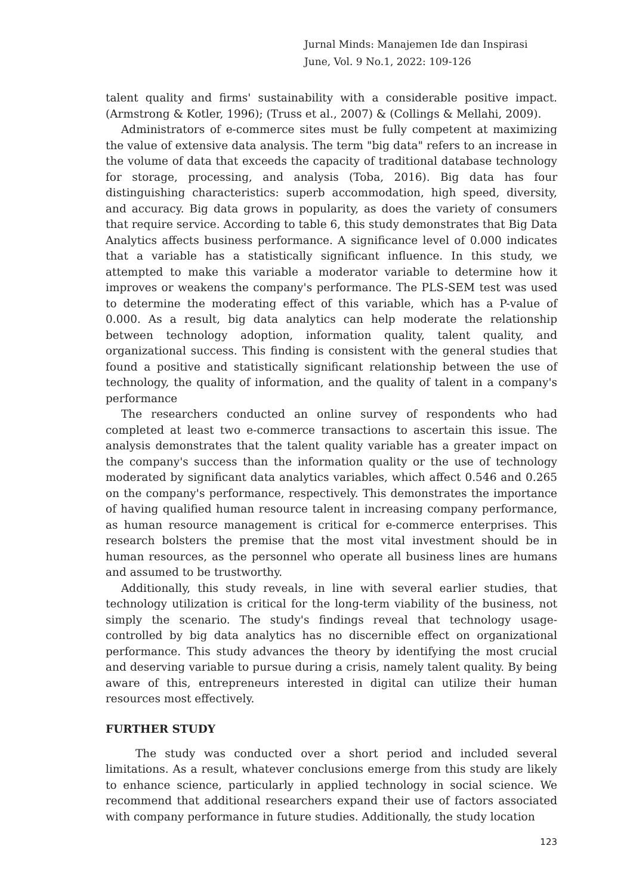Jurnal Minds: Manajemen Ide dan Inspirasi
June, Vol. 9 No.1, 2022: 109-126
talent quality and firms' sustainability with a considerable positive impact. (Armstrong & Kotler, 1996); (Truss et al., 2007) & (Collings & Mellahi, 2009).
Administrators of e-commerce sites must be fully competent at maximizing the value of extensive data analysis. The term "big data" refers to an increase in the volume of data that exceeds the capacity of traditional database technology for storage, processing, and analysis (Toba, 2016). Big data has four distinguishing characteristics: superb accommodation, high speed, diversity, and accuracy. Big data grows in popularity, as does the variety of consumers that require service. According to table 6, this study demonstrates that Big Data Analytics affects business performance. A significance level of 0.000 indicates that a variable has a statistically significant influence. In this study, we attempted to make this variable a moderator variable to determine how it improves or weakens the company's performance. The PLS-SEM test was used to determine the moderating effect of this variable, which has a P-value of 0.000. As a result, big data analytics can help moderate the relationship between technology adoption, information quality, talent quality, and organizational success. This finding is consistent with the general studies that found a positive and statistically significant relationship between the use of technology, the quality of information, and the quality of talent in a company's performance
The researchers conducted an online survey of respondents who had completed at least two e-commerce transactions to ascertain this issue. The analysis demonstrates that the talent quality variable has a greater impact on the company's success than the information quality or the use of technology moderated by significant data analytics variables, which affect 0.546 and 0.265 on the company's performance, respectively. This demonstrates the importance of having qualified human resource talent in increasing company performance, as human resource management is critical for e-commerce enterprises. This research bolsters the premise that the most vital investment should be in human resources, as the personnel who operate all business lines are humans and assumed to be trustworthy.
Additionally, this study reveals, in line with several earlier studies, that technology utilization is critical for the long-term viability of the business, not simply the scenario. The study's findings reveal that technology usage-controlled by big data analytics has no discernible effect on organizational performance. This study advances the theory by identifying the most crucial and deserving variable to pursue during a crisis, namely talent quality. By being aware of this, entrepreneurs interested in digital can utilize their human resources most effectively.
FURTHER STUDY
The study was conducted over a short period and included several limitations. As a result, whatever conclusions emerge from this study are likely to enhance science, particularly in applied technology in social science. We recommend that additional researchers expand their use of factors associated with company performance in future studies. Additionally, the study location
123